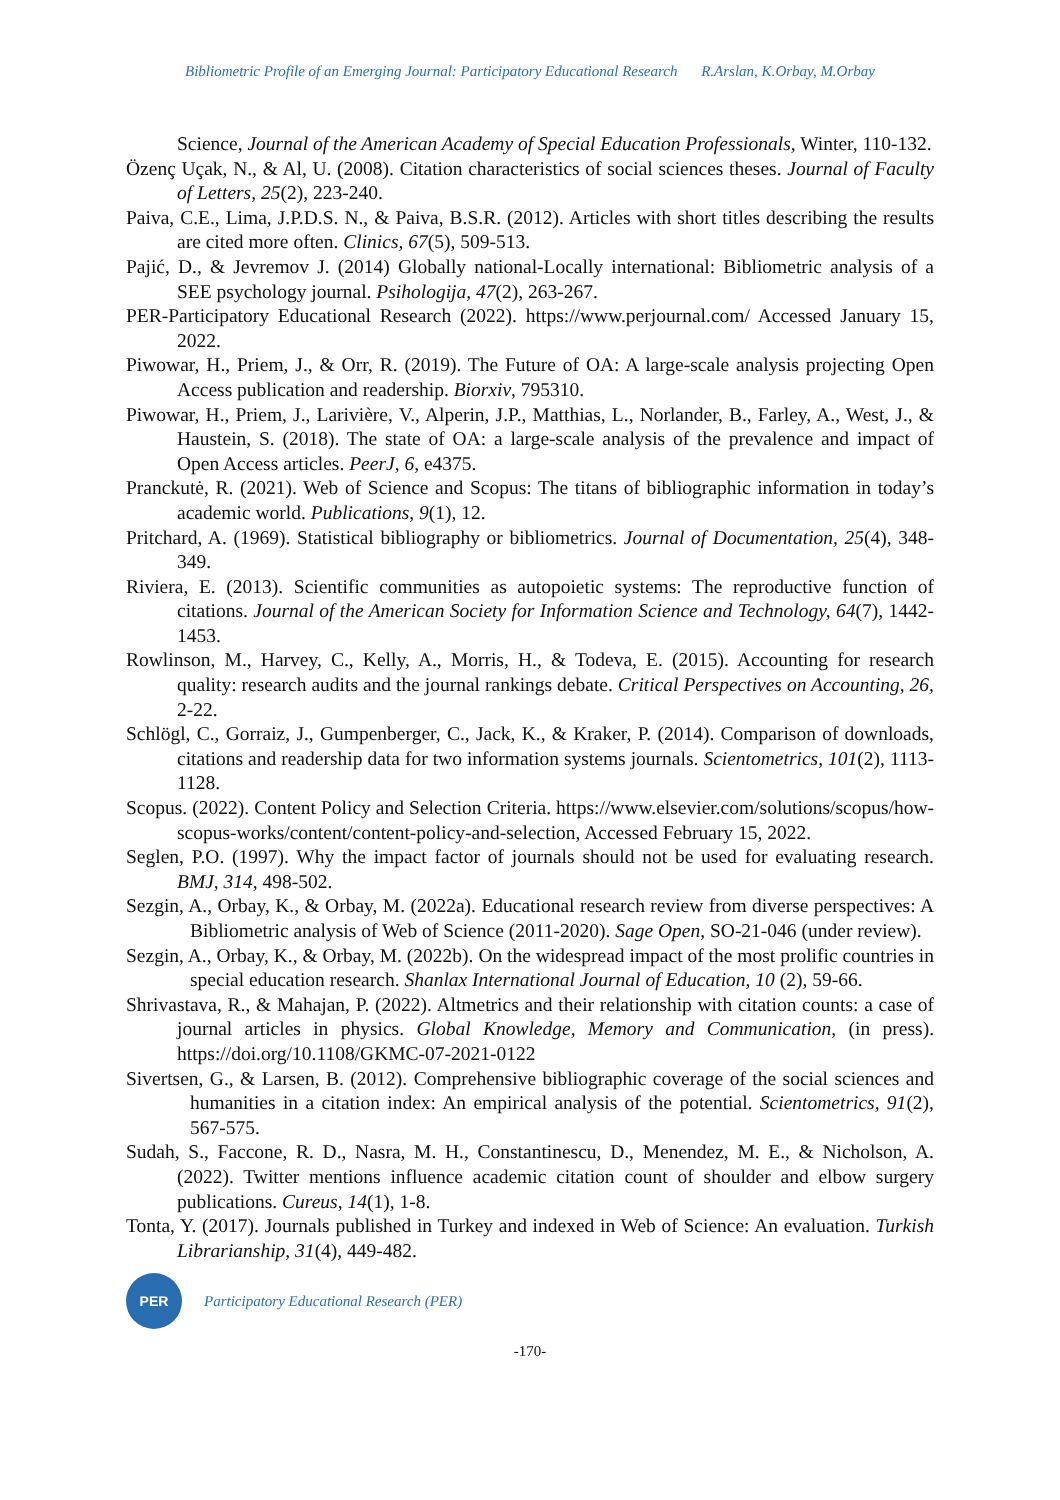Bibliometric Profile of an Emerging Journal: Participatory Educational Research R.Arslan, K.Orbay, M.Orbay
Science, Journal of the American Academy of Special Education Professionals, Winter, 110-132.
Özenç Uçak, N., & Al, U. (2008). Citation characteristics of social sciences theses. Journal of Faculty of Letters, 25(2), 223-240.
Paiva, C.E., Lima, J.P.D.S. N., & Paiva, B.S.R. (2012). Articles with short titles describing the results are cited more often. Clinics, 67(5), 509-513.
Pajić, D., & Jevremov J. (2014) Globally national-Locally international: Bibliometric analysis of a SEE psychology journal. Psihologija, 47(2), 263-267.
PER-Participatory Educational Research (2022). https://www.perjournal.com/ Accessed January 15, 2022.
Piwowar, H., Priem, J., & Orr, R. (2019). The Future of OA: A large-scale analysis projecting Open Access publication and readership. Biorxiv, 795310.
Piwowar, H., Priem, J., Larivière, V., Alperin, J.P., Matthias, L., Norlander, B., Farley, A., West, J., & Haustein, S. (2018). The state of OA: a large-scale analysis of the prevalence and impact of Open Access articles. PeerJ, 6, e4375.
Pranckutė, R. (2021). Web of Science and Scopus: The titans of bibliographic information in today’s academic world. Publications, 9(1), 12.
Pritchard, A. (1969). Statistical bibliography or bibliometrics. Journal of Documentation, 25(4), 348-349.
Riviera, E. (2013). Scientific communities as autopoietic systems: The reproductive function of citations. Journal of the American Society for Information Science and Technology, 64(7), 1442-1453.
Rowlinson, M., Harvey, C., Kelly, A., Morris, H., & Todeva, E. (2015). Accounting for research quality: research audits and the journal rankings debate. Critical Perspectives on Accounting, 26, 2-22.
Schlögl, C., Gorraiz, J., Gumpenberger, C., Jack, K., & Kraker, P. (2014). Comparison of downloads, citations and readership data for two information systems journals. Scientometrics, 101(2), 1113-1128.
Scopus. (2022). Content Policy and Selection Criteria. https://www.elsevier.com/solutions/scopus/how-scopus-works/content/content-policy-and-selection, Accessed February 15, 2022.
Seglen, P.O. (1997). Why the impact factor of journals should not be used for evaluating research. BMJ, 314, 498-502.
Sezgin, A., Orbay, K., & Orbay, M. (2022a). Educational research review from diverse perspectives: A Bibliometric analysis of Web of Science (2011-2020). Sage Open, SO-21-046 (under review).
Sezgin, A., Orbay, K., & Orbay, M. (2022b). On the widespread impact of the most prolific countries in special education research. Shanlax International Journal of Education, 10 (2), 59-66.
Shrivastava, R., & Mahajan, P. (2022). Altmetrics and their relationship with citation counts: a case of journal articles in physics. Global Knowledge, Memory and Communication, (in press). https://doi.org/10.1108/GKMC-07-2021-0122
Sivertsen, G., & Larsen, B. (2012). Comprehensive bibliographic coverage of the social sciences and humanities in a citation index: An empirical analysis of the potential. Scientometrics, 91(2), 567-575.
Sudah, S., Faccone, R. D., Nasra, M. H., Constantinescu, D., Menendez, M. E., & Nicholson, A. (2022). Twitter mentions influence academic citation count of shoulder and elbow surgery publications. Cureus, 14(1), 1-8.
Tonta, Y. (2017). Journals published in Turkey and indexed in Web of Science: An evaluation. Turkish Librarianship, 31(4), 449-482.
PER
Participatory Educational Research (PER)
-170-